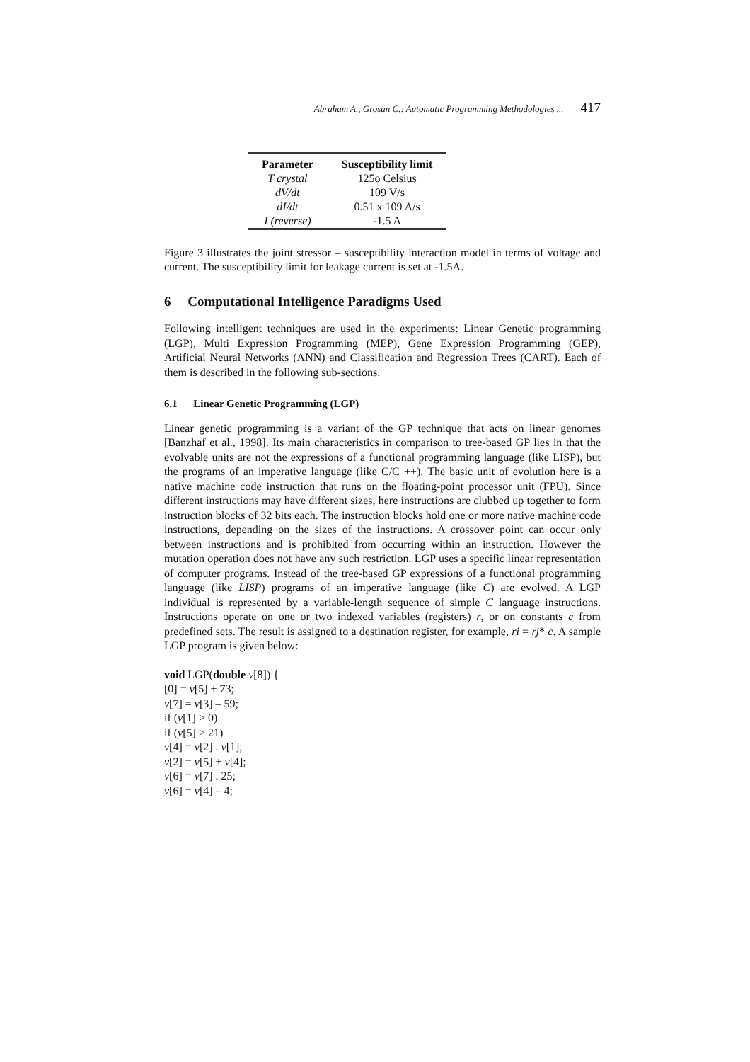Abraham A., Grosan C.: Automatic Programming Methodologies ... 417
| Parameter | Susceptibility limit |
| --- | --- |
| T crystal | 125o Celsius |
| dV/dt | 109 V/s |
| dI/dt | 0.51 x 109 A/s |
| I (reverse) | -1.5 A |
Figure 3 illustrates the joint stressor – susceptibility interaction model in terms of voltage and current. The susceptibility limit for leakage current is set at -1.5A.
6 Computational Intelligence Paradigms Used
Following intelligent techniques are used in the experiments: Linear Genetic programming (LGP), Multi Expression Programming (MEP), Gene Expression Programming (GEP), Artificial Neural Networks (ANN) and Classification and Regression Trees (CART). Each of them is described in the following sub-sections.
6.1 Linear Genetic Programming (LGP)
Linear genetic programming is a variant of the GP technique that acts on linear genomes [Banzhaf et al., 1998]. Its main characteristics in comparison to tree-based GP lies in that the evolvable units are not the expressions of a functional programming language (like LISP), but the programs of an imperative language (like C/C ++). The basic unit of evolution here is a native machine code instruction that runs on the floating-point processor unit (FPU). Since different instructions may have different sizes, here instructions are clubbed up together to form instruction blocks of 32 bits each. The instruction blocks hold one or more native machine code instructions, depending on the sizes of the instructions. A crossover point can occur only between instructions and is prohibited from occurring within an instruction. However the mutation operation does not have any such restriction. LGP uses a specific linear representation of computer programs. Instead of the tree-based GP expressions of a functional programming language (like LISP) programs of an imperative language (like C) are evolved. A LGP individual is represented by a variable-length sequence of simple C language instructions. Instructions operate on one or two indexed variables (registers) r, or on constants c from predefined sets. The result is assigned to a destination register, for example, ri = rj* c. A sample LGP program is given below:
void LGP(double v[8]) {
[0] = v[5] + 73;
v[7] = v[3] – 59;
if (v[1] > 0)
if (v[5] > 21)
v[4] = v[2] . v[1];
v[2] = v[5] + v[4];
v[6] = v[7] . 25;
v[6] = v[4] – 4;